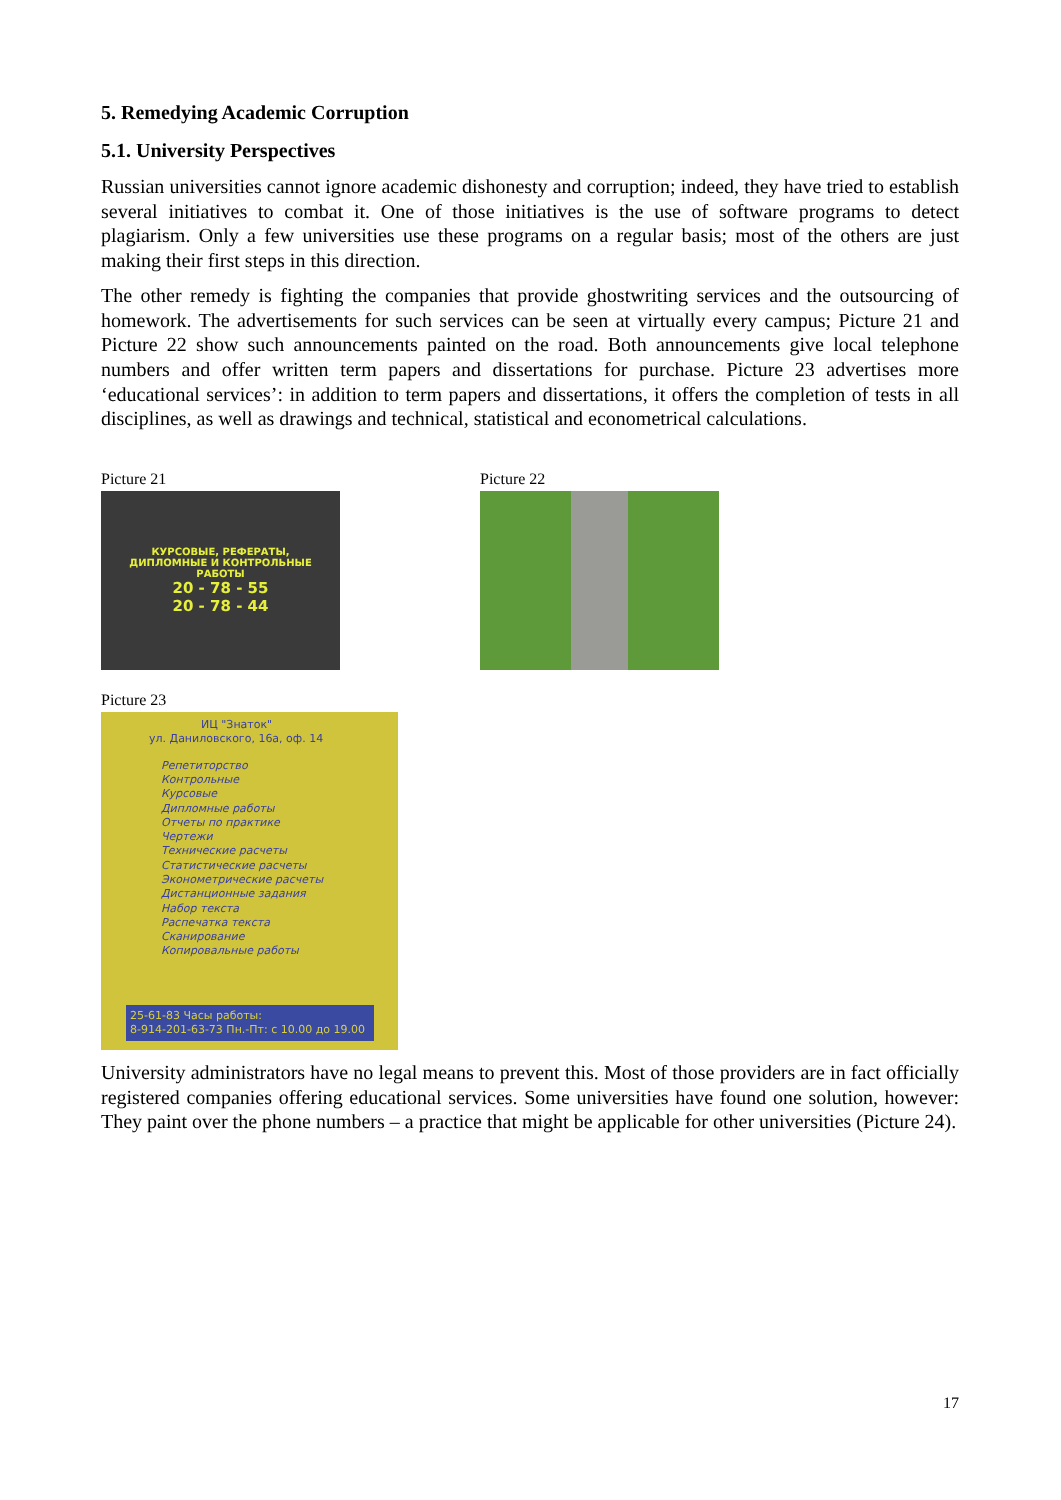5. Remedying Academic Corruption
5.1. University Perspectives
Russian universities cannot ignore academic dishonesty and corruption; indeed, they have tried to establish several initiatives to combat it. One of those initiatives is the use of software programs to detect plagiarism. Only a few universities use these programs on a regular basis; most of the others are just making their first steps in this direction.
The other remedy is fighting the companies that provide ghostwriting services and the outsourcing of homework. The advertisements for such services can be seen at virtually every campus; Picture 21 and Picture 22 show such announcements painted on the road. Both announcements give local telephone numbers and offer written term papers and dissertations for purchase. Picture 23 advertises more ‘educational services’: in addition to term papers and dissertations, it offers the completion of tests in all disciplines, as well as drawings and technical, statistical and econometrical calculations.
Picture 21
КУРСОВЫЕ, РЕФЕРАТЫ,
ДИПЛОМНЫЕ И КОНТРОЛЬНЫЕ
РАБОТЫ
20 - 78 - 55
20 - 78 - 44
Picture 22
Picture 23
ИЦ "Знаток"
ул. Даниловского, 16а, оф. 14
Репетиторство
Контрольные
Курсовые
Дипломные работы
Отчеты по практике
Чертежи
Технические расчеты
Статистические расчеты
Эконометрические расчеты
Дистанционные задания
Набор текста
Распечатка текста
Сканирование
Копировальные работы
25-61-83 Часы работы:
8-914-201-63-73 Пн.-Пт: с 10.00 до 19.00
University administrators have no legal means to prevent this. Most of those providers are in fact officially registered companies offering educational services. Some universities have found one solution, however: They paint over the phone numbers – a practice that might be applicable for other universities (Picture 24).
17